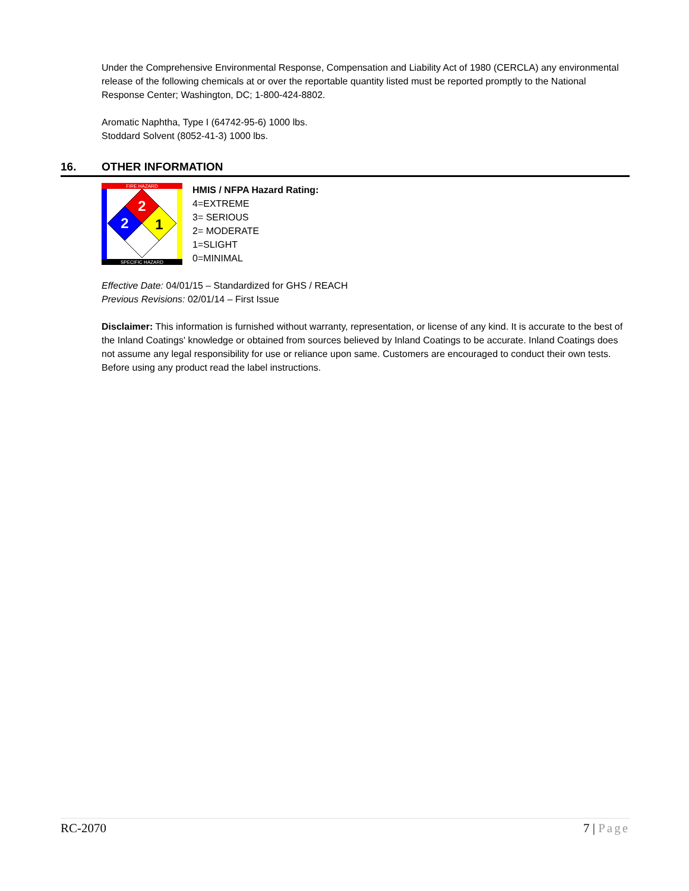Under the Comprehensive Environmental Response, Compensation and Liability Act of 1980 (CERCLA) any environmental release of the following chemicals at or over the reportable quantity listed must be reported promptly to the National Response Center; Washington, DC; 1-800-424-8802.
Aromatic Naphtha, Type I (64742-95-6) 1000 lbs.
Stoddard Solvent (8052-41-3) 1000 lbs.
16. OTHER INFORMATION
FIRE HAZARD
SPECIFIC HAZARD
2
2
1
HMIS / NFPA Hazard Rating:
4=EXTREME
3= SERIOUS
2= MODERATE
1=SLIGHT
0=MINIMAL
Effective Date: 04/01/15 – Standardized for GHS / REACH
Previous Revisions: 02/01/14 – First Issue
Disclaimer: This information is furnished without warranty, representation, or license of any kind. It is accurate to the best of the Inland Coatings' knowledge or obtained from sources believed by Inland Coatings to be accurate. Inland Coatings does not assume any legal responsibility for use or reliance upon same. Customers are encouraged to conduct their own tests. Before using any product read the label instructions.
RC-2070 7 | Page